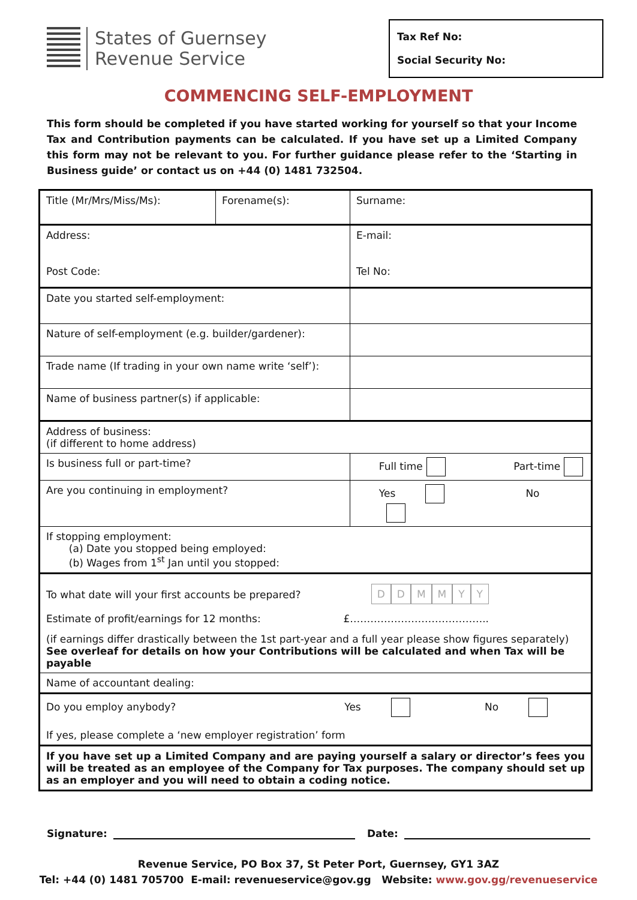States of Guernsey
Revenue Service
Tax Ref No:
Social Security No:
COMMENCING SELF-EMPLOYMENT
This form should be completed if you have started working for yourself so that your Income Tax and Contribution payments can be calculated. If you have set up a Limited Company this form may not be relevant to you. For further guidance please refer to the ‘Starting in Business guide’ or contact us on +44 (0) 1481 732504.
| Title (Mr/Mrs/Miss/Ms): | Forename(s): | | Surname: |
| Address: Post Code: | | | E-mail: Tel No: |
| Date you started self-employment: | | | |
| Nature of self-employment (e.g. builder/gardener): | | | |
| Trade name (If trading in your own name write ‘self’): | | | |
| Name of business partner(s) if applicable: | | | |
| Address of business: (if different to home address) | | | |
| Is business full or part-time? | | Full time Part-time | |
| Are you continuing in employment? | | Yes No | |
| If stopping employment: (a) Date you stopped being employed: (b) Wages from 1<sup>st</sup> Jan until you stopped: | | | |
| To what date will your first accounts be prepared? D D M M Y Y Estimate of profit/earnings for 12 months: £………………………………….. (if earnings differ drastically between the 1st part-year and a full year please show figures separately) See overleaf for details on how your Contributions will be calculated and when Tax will be payable | | | |
| Name of accountant dealing: | | | |
| Do you employ anybody? Yes No If yes, please complete a ‘new employer registration’ form | | | |
| If you have set up a Limited Company and are paying yourself a salary or director’s fees you will be treated as an employee of the Company for Tax purposes. The company should set up as an employer and you will need to obtain a coding notice. | | | |
Signature: Date:
Revenue Service, PO Box 37, St Peter Port, Guernsey, GY1 3AZ
Tel: +44 (0) 1481 705700 E-mail: revenueservice@gov.gg Website: www.gov.gg/revenueservice